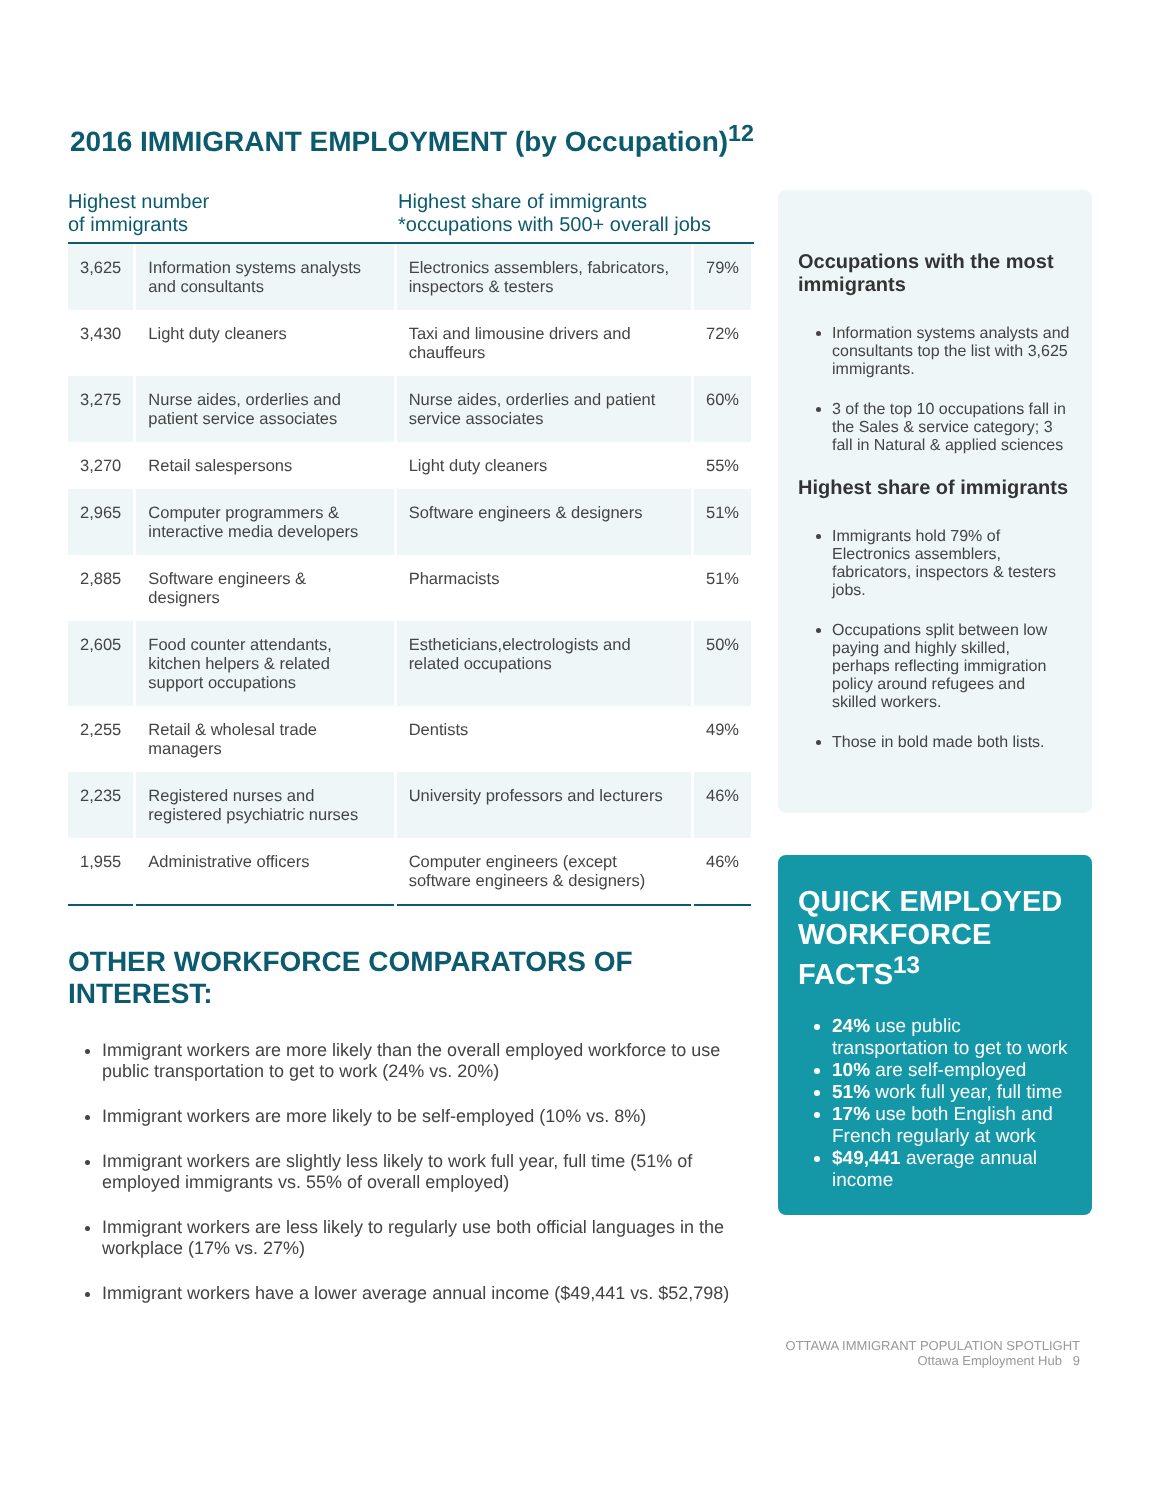2016 IMMIGRANT EMPLOYMENT (by Occupation)<sup>12</sup>
Highest number
of immigrants
Highest share of immigrants
*occupations with 500+ overall jobs
| 3,625 | Information systems analysts and consultants | Electronics assemblers, fabricators, inspectors & testers | 79% |
| 3,430 | Light duty cleaners | Taxi and limousine drivers and chauffeurs | 72% |
| 3,275 | Nurse aides, orderlies and patient service associates | Nurse aides, orderlies and patient service associates | 60% |
| 3,270 | Retail salespersons | Light duty cleaners | 55% |
| 2,965 | Computer programmers & interactive media developers | Software engineers & designers | 51% |
| 2,885 | Software engineers & designers | Pharmacists | 51% |
| 2,605 | Food counter attendants, kitchen helpers & related support occupations | Estheticians,electrologists and related occupations | 50% |
| 2,255 | Retail & wholesal trade managers | Dentists | 49% |
| 2,235 | Registered nurses and registered psychiatric nurses | University professors and lecturers | 46% |
| 1,955 | Administrative officers | Computer engineers (except software engineers & designers) | 46% |
OTHER WORKFORCE COMPARATORS OF INTEREST:
Immigrant workers are more likely than the overall employed workforce to use public transportation to get to work (24% vs. 20%)
Immigrant workers are more likely to be self-employed (10% vs. 8%)
Immigrant workers are slightly less likely to work full year, full time (51% of employed immigrants vs. 55% of overall employed)
Immigrant workers are less likely to regularly use both official languages in the workplace (17% vs. 27%)
Immigrant workers have a lower average annual income ($49,441 vs. $52,798)
Occupations with the most immigrants
Information systems analysts and consultants top the list with 3,625 immigrants.
3 of the top 10 occupations fall in the Sales & service category; 3 fall in Natural & applied sciences
Highest share of immigrants
Immigrants hold 79% of Electronics assemblers, fabricators, inspectors & testers jobs.
Occupations split between low paying and highly skilled, perhaps reflecting immigration policy around refugees and skilled workers.
Those in bold made both lists.
QUICK EMPLOYED WORKFORCE FACTS<sup>13</sup>
24% use public transportation to get to work
10% are self-employed
51% work full year, full time
17% use both English and French regularly at work
$49,441 average annual income
OTTAWA IMMIGRANT POPULATION SPOTLIGHT
Ottawa Employment Hub 9